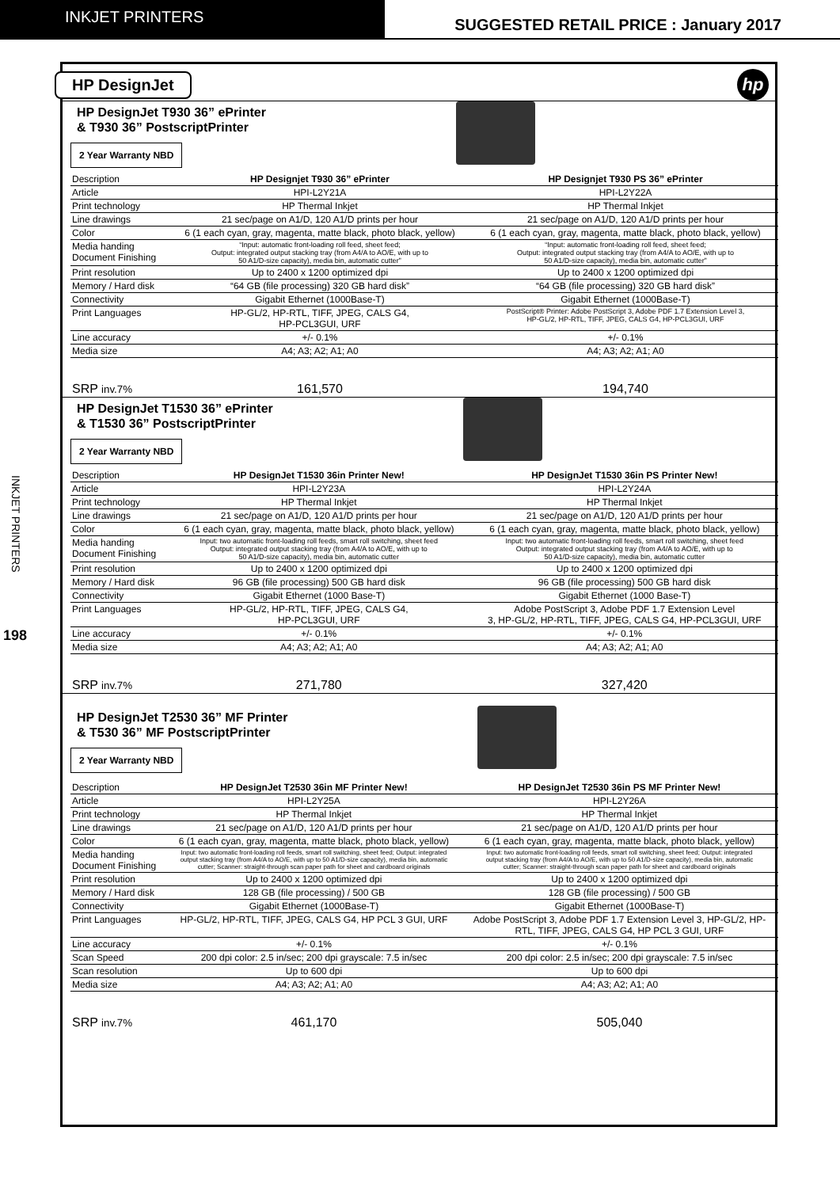INKJET PRINTERS
SUGGESTED RETAIL PRICE : January 2017
INKJET PRINTERS
198
HP DesignJet
hp
HP DesignJet T930 36” ePrinter
& T930 36” PostscriptPrinter
2 Year Warranty NBD
| Description | HP Designjet T930 36” ePrinter | HP Designjet T930 PS 36” ePrinter |
| --- | --- | --- |
| Article | HPI-L2Y21A | HPI-L2Y22A |
| Print technology | HP Thermal Inkjet | HP Thermal Inkjet |
| Line drawings | 21 sec/page on A1/D, 120 A1/D prints per hour | 21 sec/page on A1/D, 120 A1/D prints per hour |
| Color | 6 (1 each cyan, gray, magenta, matte black, photo black, yellow) | 6 (1 each cyan, gray, magenta, matte black, photo black, yellow) |
| Media handing Document Finishing | “Input: automatic front-loading roll feed, sheet feed; Output: integrated output stacking tray (from A4/A to AO/E, with up to 50 A1/D-size capacity), media bin, automatic cutter” | “Input: automatic front-loading roll feed, sheet feed; Output: integrated output stacking tray (from A4/A to AO/E, with up to 50 A1/D-size capacity), media bin, automatic cutter” |
| Print resolution | Up to 2400 x 1200 optimized dpi | Up to 2400 x 1200 optimized dpi |
| Memory / Hard disk | “64 GB (file processing) 320 GB hard disk” | “64 GB (file processing) 320 GB hard disk” |
| Connectivity | Gigabit Ethernet (1000Base-T) | Gigabit Ethernet (1000Base-T) |
| Print Languages | HP-GL/2, HP-RTL, TIFF, JPEG, CALS G4, HP-PCL3GUI, URF | PostScript® Printer: Adobe PostScript 3, Adobe PDF 1.7 Extension Level 3, HP-GL/2, HP-RTL, TIFF, JPEG, CALS G4, HP-PCL3GUI, URF |
| Line accuracy | +/- 0.1% | +/- 0.1% |
| Media size | A4; A3; A2; A1; A0 | A4; A3; A2; A1; A0 |
| SRP inv.7% | 161,570 | 194,740 |
HP DesignJet T1530 36” ePrinter
& T1530 36” PostscriptPrinter
2 Year Warranty NBD
| Description | HP DesignJet T1530 36in Printer New! | HP DesignJet T1530 36in PS Printer New! |
| --- | --- | --- |
| Article | HPI-L2Y23A | HPI-L2Y24A |
| Print technology | HP Thermal Inkjet | HP Thermal Inkjet |
| Line drawings | 21 sec/page on A1/D, 120 A1/D prints per hour | 21 sec/page on A1/D, 120 A1/D prints per hour |
| Color | 6 (1 each cyan, gray, magenta, matte black, photo black, yellow) | 6 (1 each cyan, gray, magenta, matte black, photo black, yellow) |
| Media handing Document Finishing | Input: two automatic front-loading roll feeds, smart roll switching, sheet feed Output: integrated output stacking tray (from A4/A to AO/E, with up to 50 A1/D-size capacity), media bin, automatic cutter | Input: two automatic front-loading roll feeds, smart roll switching, sheet feed Output: integrated output stacking tray (from A4/A to AO/E, with up to 50 A1/D-size capacity), media bin, automatic cutter |
| Print resolution | Up to 2400 x 1200 optimized dpi | Up to 2400 x 1200 optimized dpi |
| Memory / Hard disk | 96 GB (file processing) 500 GB hard disk | 96 GB (file processing) 500 GB hard disk |
| Connectivity | Gigabit Ethernet (1000 Base-T) | Gigabit Ethernet (1000 Base-T) |
| Print Languages | HP-GL/2, HP-RTL, TIFF, JPEG, CALS G4, HP-PCL3GUI, URF | Adobe PostScript 3, Adobe PDF 1.7 Extension Level 3, HP-GL/2, HP-RTL, TIFF, JPEG, CALS G4, HP-PCL3GUI, URF |
| Line accuracy | +/- 0.1% | +/- 0.1% |
| Media size | A4; A3; A2; A1; A0 | A4; A3; A2; A1; A0 |
| SRP inv.7% | 271,780 | 327,420 |
HP DesignJet T2530 36” MF Printer
& T530 36” MF PostscriptPrinter
2 Year Warranty NBD
| Description | HP DesignJet T2530 36in MF Printer New! | HP DesignJet T2530 36in PS MF Printer New! |
| --- | --- | --- |
| Article | HPI-L2Y25A | HPI-L2Y26A |
| Print technology | HP Thermal Inkjet | HP Thermal Inkjet |
| Line drawings | 21 sec/page on A1/D, 120 A1/D prints per hour | 21 sec/page on A1/D, 120 A1/D prints per hour |
| Color | 6 (1 each cyan, gray, magenta, matte black, photo black, yellow) | 6 (1 each cyan, gray, magenta, matte black, photo black, yellow) |
| Media handing Document Finishing | Input: two automatic front-loading roll feeds, smart roll switching, sheet feed; Output: integrated output stacking tray (from A4/A to AO/E, with up to 50 A1/D-size capacity), media bin, automatic cutter; Scanner: straight-through scan paper path for sheet and cardboard originals | Input: two automatic front-loading roll feeds, smart roll switching, sheet feed; Output: integrated output stacking tray (from A4/A to AO/E, with up to 50 A1/D-size capacity), media bin, automatic cutter; Scanner: straight-through scan paper path for sheet and cardboard originals |
| Print resolution | Up to 2400 x 1200 optimized dpi | Up to 2400 x 1200 optimized dpi |
| Memory / Hard disk | 128 GB (file processing) / 500 GB | 128 GB (file processing) / 500 GB |
| Connectivity | Gigabit Ethernet (1000Base-T) | Gigabit Ethernet (1000Base-T) |
| Print Languages | HP-GL/2, HP-RTL, TIFF, JPEG, CALS G4, HP PCL 3 GUI, URF | Adobe PostScript 3, Adobe PDF 1.7 Extension Level 3, HP-GL/2, HP- RTL, TIFF, JPEG, CALS G4, HP PCL 3 GUI, URF |
| Line accuracy | +/- 0.1% | +/- 0.1% |
| Scan Speed | 200 dpi color: 2.5 in/sec; 200 dpi grayscale: 7.5 in/sec | 200 dpi color: 2.5 in/sec; 200 dpi grayscale: 7.5 in/sec |
| Scan resolution | Up to 600 dpi | Up to 600 dpi |
| Media size | A4; A3; A2; A1; A0 | A4; A3; A2; A1; A0 |
| SRP inv.7% | 461,170 | 505,040 |